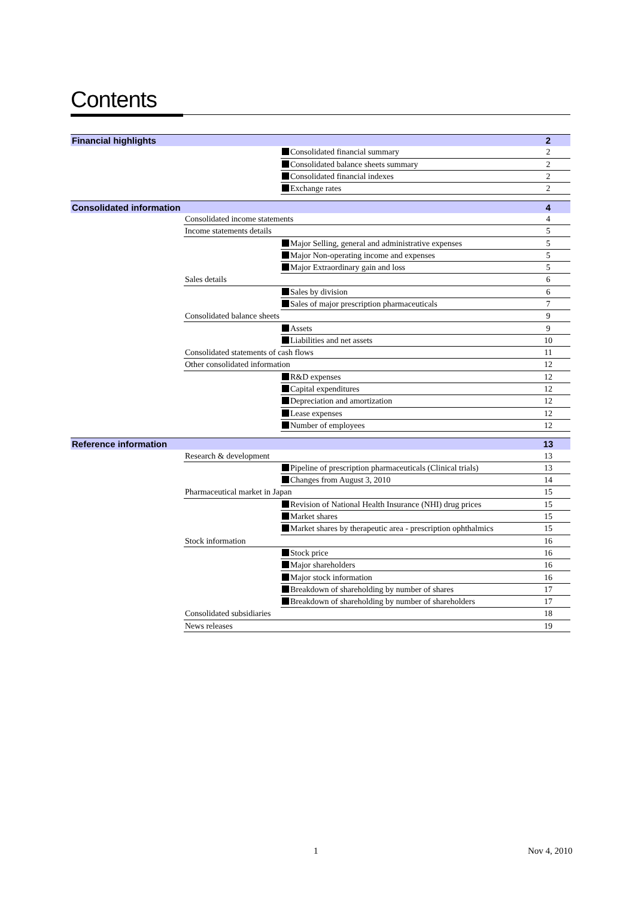Contents
| Financial highlights | | | 2 |
| | | Consolidated financial summary | 2 |
| | | Consolidated balance sheets summary | 2 |
| | | Consolidated financial indexes | 2 |
| | | Exchange rates | 2 |
| Consolidated information | | | 4 |
| | Consolidated income statements | | 4 |
| | Income statements details | | 5 |
| | | Major Selling, general and administrative expenses | 5 |
| | | Major Non-operating income and expenses | 5 |
| | | Major Extraordinary gain and loss | 5 |
| | Sales details | | 6 |
| | | Sales by division | 6 |
| | | Sales of major prescription pharmaceuticals | 7 |
| | Consolidated balance sheets | | 9 |
| | | Assets | 9 |
| | | Liabilities and net assets | 10 |
| | Consolidated statements of cash flows | | 11 |
| | Other consolidated information | | 12 |
| | | R&D expenses | 12 |
| | | Capital expenditures | 12 |
| | | Depreciation and amortization | 12 |
| | | Lease expenses | 12 |
| | | Number of employees | 12 |
| Reference information | | | 13 |
| | Research & development | | 13 |
| | | Pipeline of prescription pharmaceuticals (Clinical trials) | 13 |
| | | Changes from August 3, 2010 | 14 |
| | Pharmaceutical market in Japan | | 15 |
| | | Revision of National Health Insurance (NHI) drug prices | 15 |
| | | Market shares | 15 |
| | | Market shares by therapeutic area - prescription ophthalmics | 15 |
| | Stock information | | 16 |
| | | Stock price | 16 |
| | | Major shareholders | 16 |
| | | Major stock information | 16 |
| | | Breakdown of shareholding by number of shares | 17 |
| | | Breakdown of shareholding by number of shareholders | 17 |
| | Consolidated subsidiaries | | 18 |
| | News releases | | 19 |
1 Nov 4, 2010